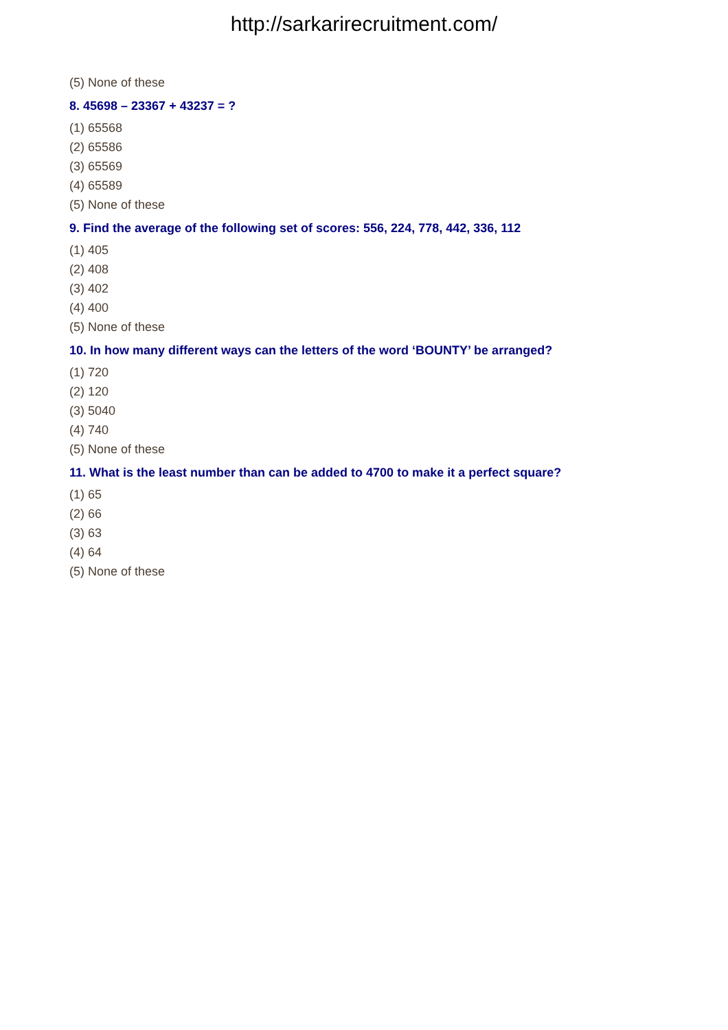http://sarkarirecruitment.com/
(5) None of these
8. 45698 – 23367 + 43237 = ?
(1) 65568
(2) 65586
(3) 65569
(4) 65589
(5) None of these
9. Find the average of the following set of scores: 556, 224, 778, 442, 336, 112
(1) 405
(2) 408
(3) 402
(4) 400
(5) None of these
10. In how many different ways can the letters of the word ‘BOUNTY’ be arranged?
(1) 720
(2) 120
(3) 5040
(4) 740
(5) None of these
11. What is the least number than can be added to 4700 to make it a perfect square?
(1) 65
(2) 66
(3) 63
(4) 64
(5) None of these